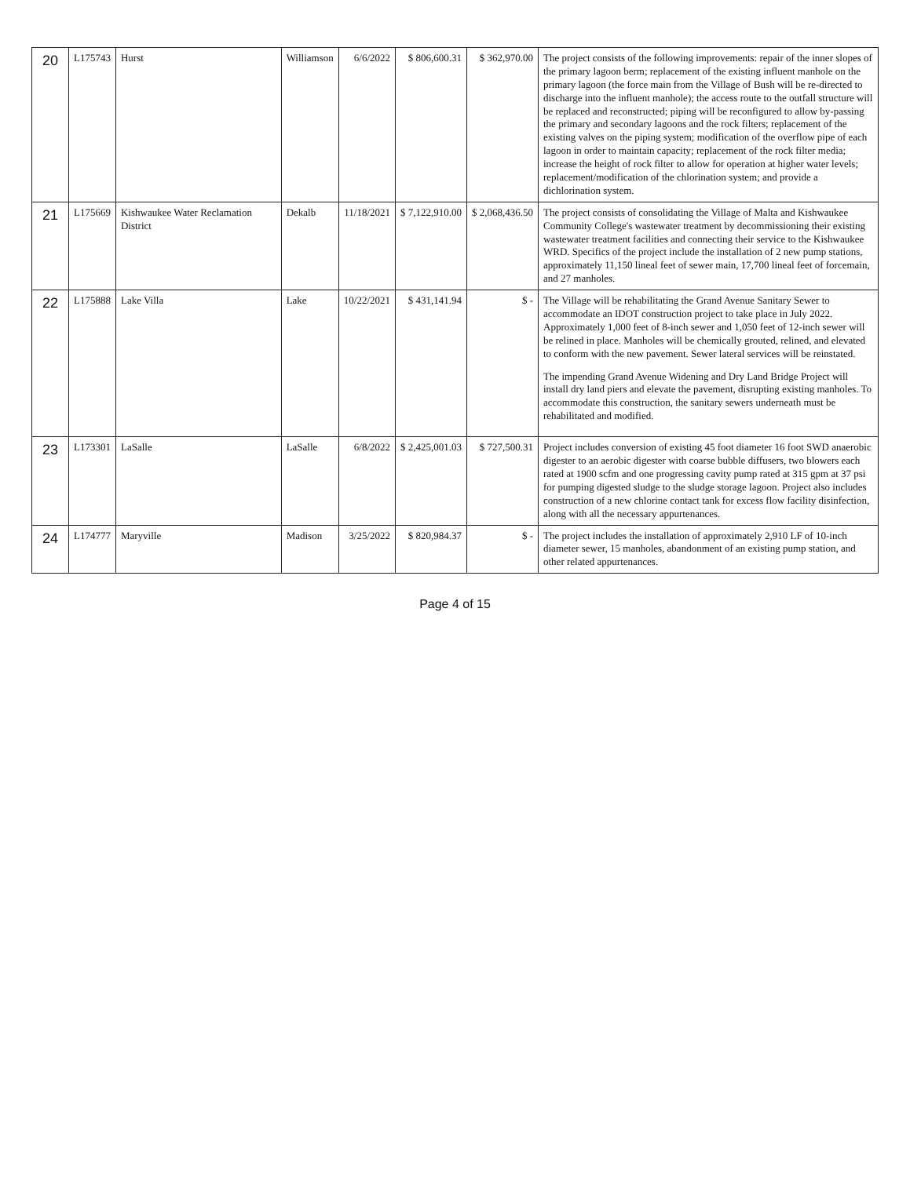| 20 | L175743 | Hurst | Williamson | 6/6/2022 | $ 806,600.31 | $ 362,970.00 | The project consists of the following improvements: repair of the inner slopes of the primary lagoon berm; replacement of the existing influent manhole on the primary lagoon (the force main from the Village of Bush will be re-directed to discharge into the influent manhole); the access route to the outfall structure will be replaced and reconstructed; piping will be reconfigured to allow by-passing the primary and secondary lagoons and the rock filters; replacement of the existing valves on the piping system; modification of the overflow pipe of each lagoon in order to maintain capacity; replacement of the rock filter media; increase the height of rock filter to allow for operation at higher water levels; replacement/modification of the chlorination system; and provide a dichlorination system. |
| 21 | L175669 | Kishwaukee Water Reclamation District | Dekalb | 11/18/2021 | $ 7,122,910.00 | $ 2,068,436.50 | The project consists of consolidating the Village of Malta and Kishwaukee Community College's wastewater treatment by decommissioning their existing wastewater treatment facilities and connecting their service to the Kishwaukee WRD. Specifics of the project include the installation of 2 new pump stations, approximately 11,150 lineal feet of sewer main, 17,700 lineal feet of forcemain, and 27 manholes. |
| 22 | L175888 | Lake Villa | Lake | 10/22/2021 | $ 431,141.94 | $ - | The Village will be rehabilitating the Grand Avenue Sanitary Sewer to accommodate an IDOT construction project to take place in July 2022. Approximately 1,000 feet of 8-inch sewer and 1,050 feet of 12-inch sewer will be relined in place. Manholes will be chemically grouted, relined, and elevated to conform with the new pavement. Sewer lateral services will be reinstated. The impending Grand Avenue Widening and Dry Land Bridge Project will install dry land piers and elevate the pavement, disrupting existing manholes. To accommodate this construction, the sanitary sewers underneath must be rehabilitated and modified. |
| 23 | L173301 | LaSalle | LaSalle | 6/8/2022 | $ 2,425,001.03 | $ 727,500.31 | Project includes conversion of existing 45 foot diameter 16 foot SWD anaerobic digester to an aerobic digester with coarse bubble diffusers, two blowers each rated at 1900 scfm and one progressing cavity pump rated at 315 gpm at 37 psi for pumping digested sludge to the sludge storage lagoon. Project also includes construction of a new chlorine contact tank for excess flow facility disinfection, along with all the necessary appurtenances. |
| 24 | L174777 | Maryville | Madison | 3/25/2022 | $ 820,984.37 | $ - | The project includes the installation of approximately 2,910 LF of 10-inch diameter sewer, 15 manholes, abandonment of an existing pump station, and other related appurtenances. |
Page 4 of 15